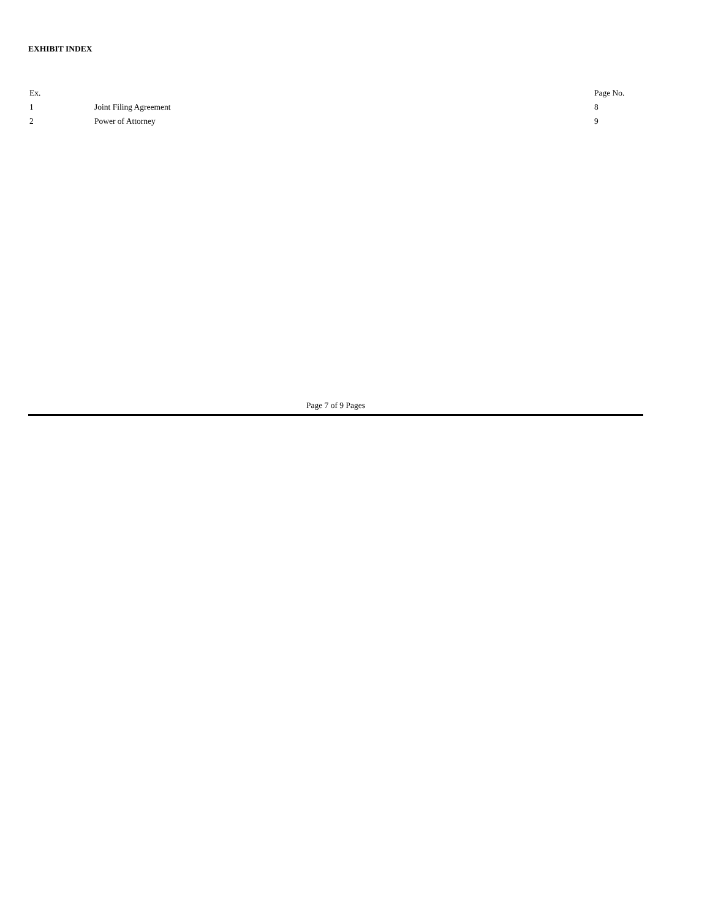EXHIBIT INDEX
| Ex. | | Page No. |
| --- | --- | --- |
| 1 | Joint Filing Agreement | 8 |
| 2 | Power of Attorney | 9 |
Page 7 of 9 Pages